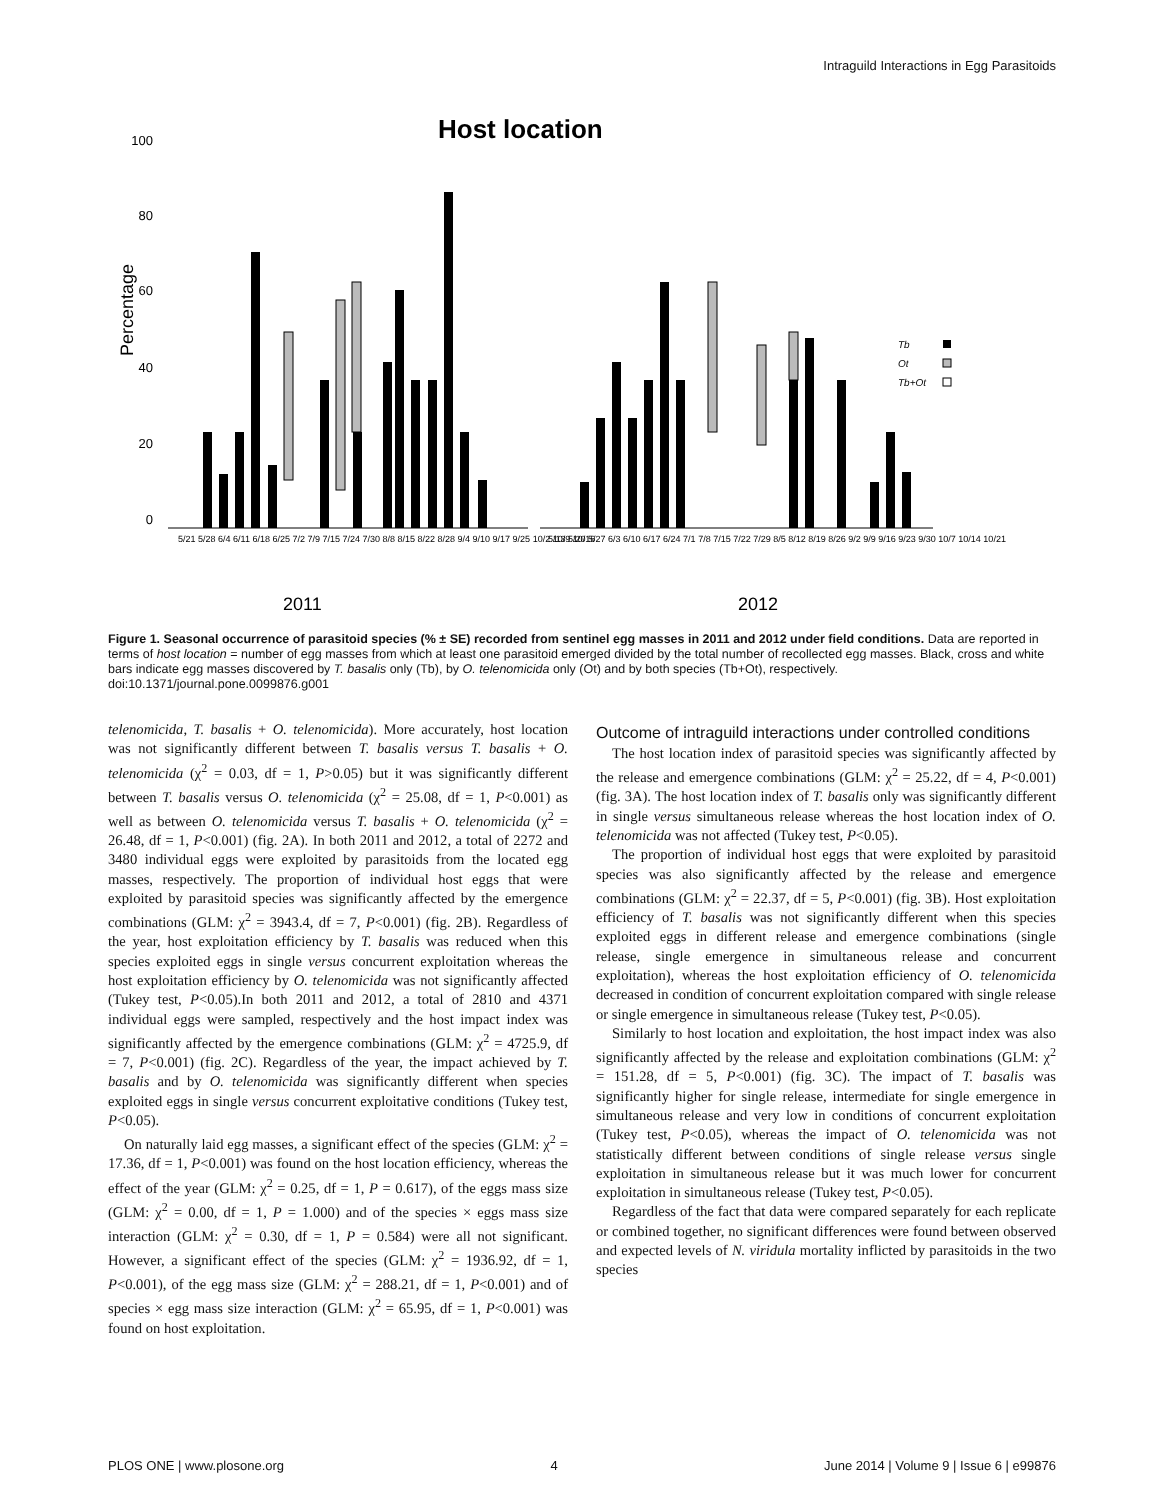Intraguild Interactions in Egg Parasitoids
Host location
Percentage
100
80
60
40
20
0
Tb
Ot
Tb+Ot
5/21 5/28 6/4 6/11 6/18 6/25 7/2 7/9 7/15 7/24 7/30 8/8 8/15 8/22 8/28 9/4 9/10 9/17 9/25 10/2 10/9 10/16
5/13 5/20 5/27 6/3 6/10 6/17 6/24 7/1 7/8 7/15 7/22 7/29 8/5 8/12 8/19 8/26 9/2 9/9 9/16 9/23 9/30 10/7 10/14 10/21
2011
2012
Figure 1. Seasonal occurrence of parasitoid species (% ± SE) recorded from sentinel egg masses in 2011 and 2012 under field conditions. Data are reported in terms of host location = number of egg masses from which at least one parasitoid emerged divided by the total number of recollected egg masses. Black, cross and white bars indicate egg masses discovered by T. basalis only (Tb), by O. telenomicida only (Ot) and by both species (Tb+Ot), respectively.
doi:10.1371/journal.pone.0099876.g001
telenomicida, T. basalis + O. telenomicida). More accurately, host location was not significantly different between T. basalis versus T. basalis + O. telenomicida (χ<sup>2</sup> = 0.03, df = 1, P>0.05) but it was significantly different between T. basalis versus O. telenomicida (χ<sup>2</sup> = 25.08, df = 1, P<0.001) as well as between O. telenomicida versus T. basalis + O. telenomicida (χ<sup>2</sup> = 26.48, df = 1, P<0.001) (fig. 2A). In both 2011 and 2012, a total of 2272 and 3480 individual eggs were exploited by parasitoids from the located egg masses, respectively. The proportion of individual host eggs that were exploited by parasitoid species was significantly affected by the emergence combinations (GLM: χ<sup>2</sup> = 3943.4, df = 7, P<0.001) (fig. 2B). Regardless of the year, host exploitation efficiency by T. basalis was reduced when this species exploited eggs in single versus concurrent exploitation whereas the host exploitation efficiency by O. telenomicida was not significantly affected (Tukey test, P<0.05).In both 2011 and 2012, a total of 2810 and 4371 individual eggs were sampled, respectively and the host impact index was significantly affected by the emergence combinations (GLM: χ<sup>2</sup> = 4725.9, df = 7, P<0.001) (fig. 2C). Regardless of the year, the impact achieved by T. basalis and by O. telenomicida was significantly different when species exploited eggs in single versus concurrent exploitative conditions (Tukey test, P<0.05).
On naturally laid egg masses, a significant effect of the species (GLM: χ<sup>2</sup> = 17.36, df = 1, P<0.001) was found on the host location efficiency, whereas the effect of the year (GLM: χ<sup>2</sup> = 0.25, df = 1, P = 0.617), of the eggs mass size (GLM: χ<sup>2</sup> = 0.00, df = 1, P = 1.000) and of the species × eggs mass size interaction (GLM: χ<sup>2</sup> = 0.30, df = 1, P = 0.584) were all not significant. However, a significant effect of the species (GLM: χ<sup>2</sup> = 1936.92, df = 1, P<0.001), of the egg mass size (GLM: χ<sup>2</sup> = 288.21, df = 1, P<0.001) and of species × egg mass size interaction (GLM: χ<sup>2</sup> = 65.95, df = 1, P<0.001) was found on host exploitation.
Outcome of intraguild interactions under controlled conditions
The host location index of parasitoid species was significantly affected by the release and emergence combinations (GLM: χ<sup>2</sup> = 25.22, df = 4, P<0.001) (fig. 3A). The host location index of T. basalis only was significantly different in single versus simultaneous release whereas the host location index of O. telenomicida was not affected (Tukey test, P<0.05).
The proportion of individual host eggs that were exploited by parasitoid species was also significantly affected by the release and emergence combinations (GLM: χ<sup>2</sup> = 22.37, df = 5, P<0.001) (fig. 3B). Host exploitation efficiency of T. basalis was not significantly different when this species exploited eggs in different release and emergence combinations (single release, single emergence in simultaneous release and concurrent exploitation), whereas the host exploitation efficiency of O. telenomicida decreased in condition of concurrent exploitation compared with single release or single emergence in simultaneous release (Tukey test, P<0.05).
Similarly to host location and exploitation, the host impact index was also significantly affected by the release and exploitation combinations (GLM: χ<sup>2</sup> = 151.28, df = 5, P<0.001) (fig. 3C). The impact of T. basalis was significantly higher for single release, intermediate for single emergence in simultaneous release and very low in conditions of concurrent exploitation (Tukey test, P<0.05), whereas the impact of O. telenomicida was not statistically different between conditions of single release versus single exploitation in simultaneous release but it was much lower for concurrent exploitation in simultaneous release (Tukey test, P<0.05).
Regardless of the fact that data were compared separately for each replicate or combined together, no significant differences were found between observed and expected levels of N. viridula mortality inflicted by parasitoids in the two species
PLOS ONE | www.plosone.org 4 June 2014 | Volume 9 | Issue 6 | e99876